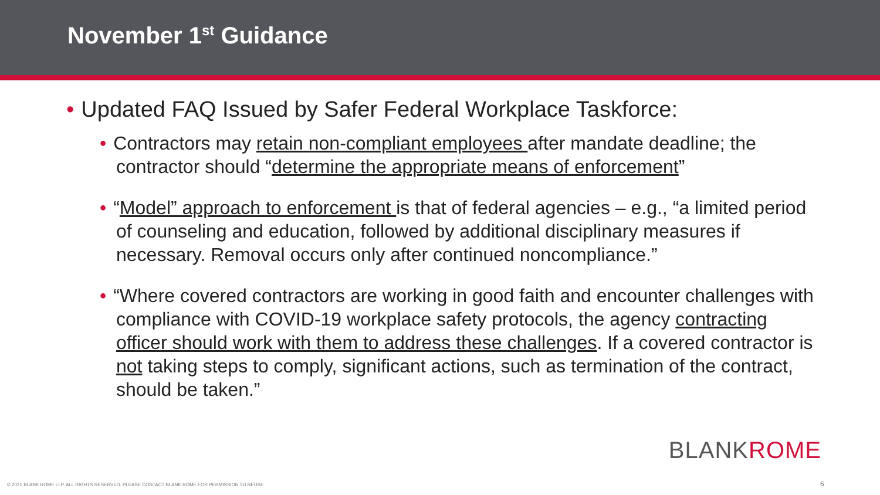November 1<sup>st</sup> Guidance
• Updated FAQ Issued by Safer Federal Workplace Taskforce:
• Contractors may retain non-compliant employees after mandate deadline; the contractor should “determine the appropriate means of enforcement”
• “Model” approach to enforcement is that of federal agencies – e.g., “a limited period of counseling and education, followed by additional disciplinary measures if necessary. Removal occurs only after continued noncompliance.”
• “Where covered contractors are working in good faith and encounter challenges with compliance with COVID-19 workplace safety protocols, the agency contracting officer should work with them to address these challenges. If a covered contractor is not taking steps to comply, significant actions, such as termination of the contract, should be taken.”
BLANKROME
© 2021 BLANK ROME LLP. ALL RIGHTS RESERVED. PLEASE CONTACT BLANK ROME FOR PERMISSION TO REUSE.
6